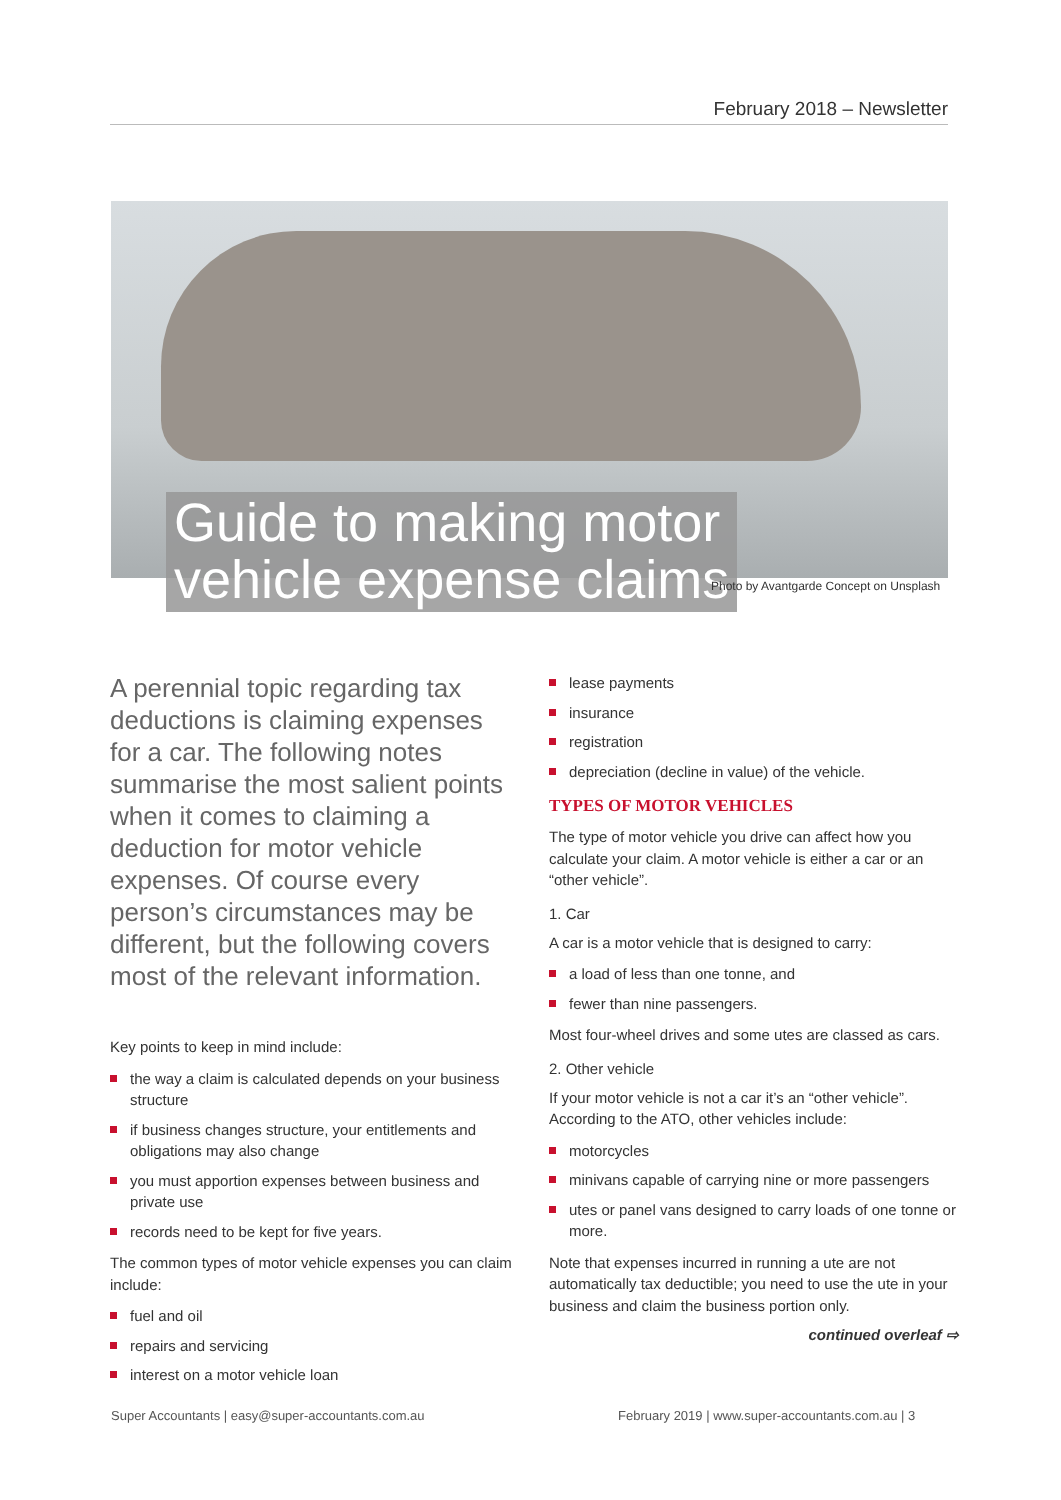February 2018 – Newsletter
Guide to making motor
vehicle expense claims
Photo by Avantgarde Concept on Unsplash
A perennial topic regarding tax deductions is claiming expenses for a car. The following notes summarise the most salient points when it comes to claiming a deduction for motor vehicle expenses. Of course every person’s circumstances may be different, but the following covers most of the relevant information.
Key points to keep in mind include:
the way a claim is calculated depends on your business structure
if business changes structure, your entitlements and obligations may also change
you must apportion expenses between business and private use
records need to be kept for five years.
The common types of motor vehicle expenses you can claim include:
fuel and oil
repairs and servicing
interest on a motor vehicle loan
lease payments
insurance
registration
depreciation (decline in value) of the vehicle.
TYPES OF MOTOR VEHICLES
The type of motor vehicle you drive can affect how you calculate your claim. A motor vehicle is either a car or an “other vehicle”.
1. Car
A car is a motor vehicle that is designed to carry:
a load of less than one tonne, and
fewer than nine passengers.
Most four-wheel drives and some utes are classed as cars.
2. Other vehicle
If your motor vehicle is not a car it’s an “other vehicle”. According to the ATO, other vehicles include:
motorcycles
minivans capable of carrying nine or more passengers
utes or panel vans designed to carry loads of one tonne or more.
Note that expenses incurred in running a ute are not automatically tax deductible; you need to use the ute in your business and claim the business portion only.
continued overleaf ⇨
Super Accountants | easy@super-accountants.com.au
February 2019 | www.super-accountants.com.au | 3